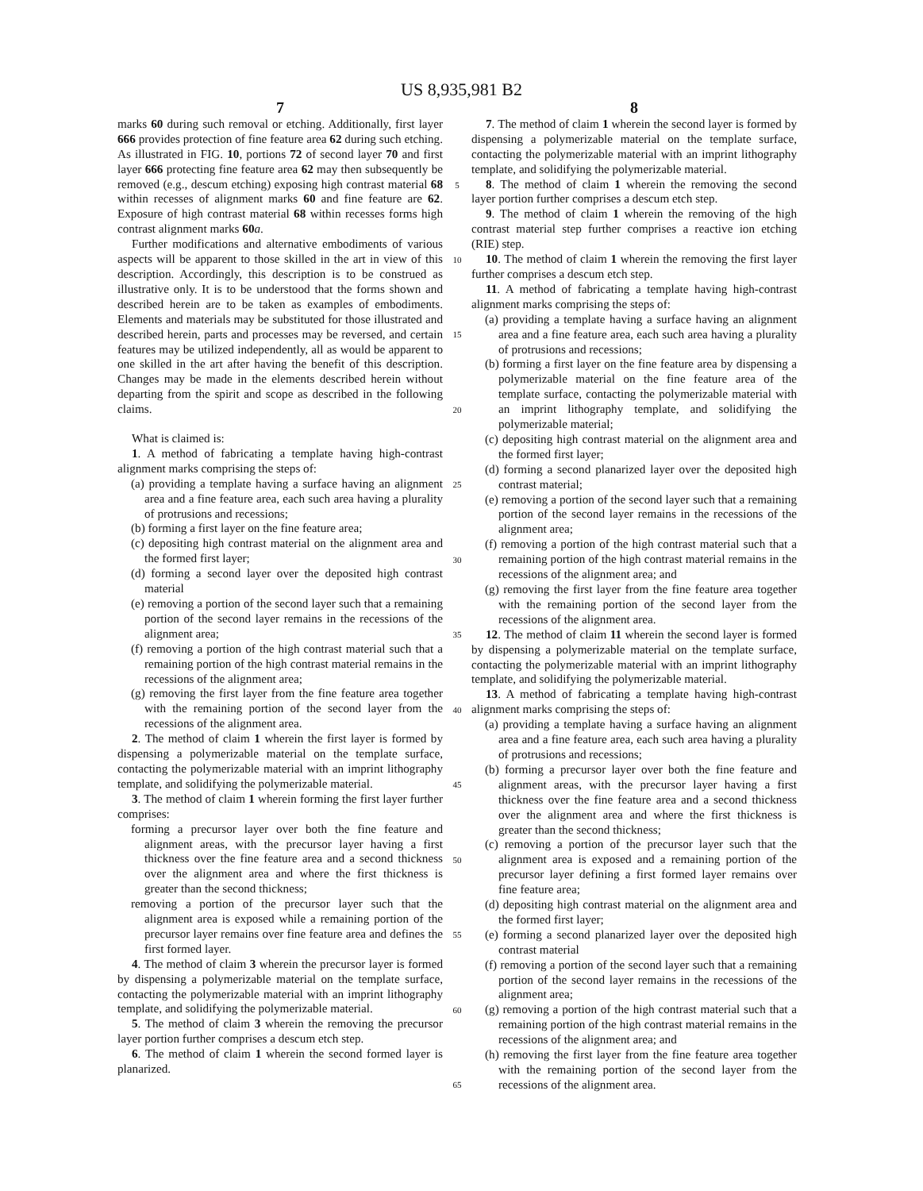US 8,935,981 B2
7
marks 60 during such removal or etching. Additionally, first layer 666 provides protection of fine feature area 62 during such etching. As illustrated in FIG. 10, portions 72 of second layer 70 and first layer 666 protecting fine feature area 62 may then subsequently be removed (e.g., descum etching) exposing high contrast material 68 within recesses of alignment marks 60 and fine feature are 62. Exposure of high contrast material 68 within recesses forms high contrast alignment marks 60 a.
Further modifications and alternative embodiments of various aspects will be apparent to those skilled in the art in view of this description. Accordingly, this description is to be construed as illustrative only. It is to be understood that the forms shown and described herein are to be taken as examples of embodiments. Elements and materials may be substituted for those illustrated and described herein, parts and processes may be reversed, and certain features may be utilized independently, all as would be apparent to one skilled in the art after having the benefit of this description. Changes may be made in the elements described herein without departing from the spirit and scope as described in the following claims.
What is claimed is:
1. A method of fabricating a template having high-contrast alignment marks comprising the steps of:
(a) providing a template having a surface having an alignment area and a fine feature area, each such area having a plurality of protrusions and recessions;
(b) forming a first layer on the fine feature area;
(c) depositing high contrast material on the alignment area and the formed first layer;
(d) forming a second layer over the deposited high contrast material
(e) removing a portion of the second layer such that a remaining portion of the second layer remains in the recessions of the alignment area;
(f) removing a portion of the high contrast material such that a remaining portion of the high contrast material remains in the recessions of the alignment area;
(g) removing the first layer from the fine feature area together with the remaining portion of the second layer from the recessions of the alignment area.
2. The method of claim 1 wherein the first layer is formed by dispensing a polymerizable material on the template surface, contacting the polymerizable material with an imprint lithography template, and solidifying the polymerizable material.
3. The method of claim 1 wherein forming the first layer further comprises:
forming a precursor layer over both the fine feature and alignment areas, with the precursor layer having a first thickness over the fine feature area and a second thickness over the alignment area and where the first thickness is greater than the second thickness;
removing a portion of the precursor layer such that the alignment area is exposed while a remaining portion of the precursor layer remains over fine feature area and defines the first formed layer.
4. The method of claim 3 wherein the precursor layer is formed by dispensing a polymerizable material on the template surface, contacting the polymerizable material with an imprint lithography template, and solidifying the polymerizable material.
5. The method of claim 3 wherein the removing the precursor layer portion further comprises a descum etch step.
6. The method of claim 1 wherein the second formed layer is planarized.
5
10
15
20
25
30
35
40
45
50
55
60
65
8
7. The method of claim 1 wherein the second layer is formed by dispensing a polymerizable material on the template surface, contacting the polymerizable material with an imprint lithography template, and solidifying the polymerizable material.
8. The method of claim 1 wherein the removing the second layer portion further comprises a descum etch step.
9. The method of claim 1 wherein the removing of the high contrast material step further comprises a reactive ion etching (RIE) step.
10. The method of claim 1 wherein the removing the first layer further comprises a descum etch step.
11. A method of fabricating a template having high-contrast alignment marks comprising the steps of:
(a) providing a template having a surface having an alignment area and a fine feature area, each such area having a plurality of protrusions and recessions;
(b) forming a first layer on the fine feature area by dispensing a polymerizable material on the fine feature area of the template surface, contacting the polymerizable material with an imprint lithography template, and solidifying the polymerizable material;
(c) depositing high contrast material on the alignment area and the formed first layer;
(d) forming a second planarized layer over the deposited high contrast material;
(e) removing a portion of the second layer such that a remaining portion of the second layer remains in the recessions of the alignment area;
(f) removing a portion of the high contrast material such that a remaining portion of the high contrast material remains in the recessions of the alignment area; and
(g) removing the first layer from the fine feature area together with the remaining portion of the second layer from the recessions of the alignment area.
12. The method of claim 11 wherein the second layer is formed by dispensing a polymerizable material on the template surface, contacting the polymerizable material with an imprint lithography template, and solidifying the polymerizable material.
13. A method of fabricating a template having high-contrast alignment marks comprising the steps of:
(a) providing a template having a surface having an alignment area and a fine feature area, each such area having a plurality of protrusions and recessions;
(b) forming a precursor layer over both the fine feature and alignment areas, with the precursor layer having a first thickness over the fine feature area and a second thickness over the alignment area and where the first thickness is greater than the second thickness;
(c) removing a portion of the precursor layer such that the alignment area is exposed and a remaining portion of the precursor layer defining a first formed layer remains over fine feature area;
(d) depositing high contrast material on the alignment area and the formed first layer;
(e) forming a second planarized layer over the deposited high contrast material
(f) removing a portion of the second layer such that a remaining portion of the second layer remains in the recessions of the alignment area;
(g) removing a portion of the high contrast material such that a remaining portion of the high contrast material remains in the recessions of the alignment area; and
(h) removing the first layer from the fine feature area together with the remaining portion of the second layer from the recessions of the alignment area.